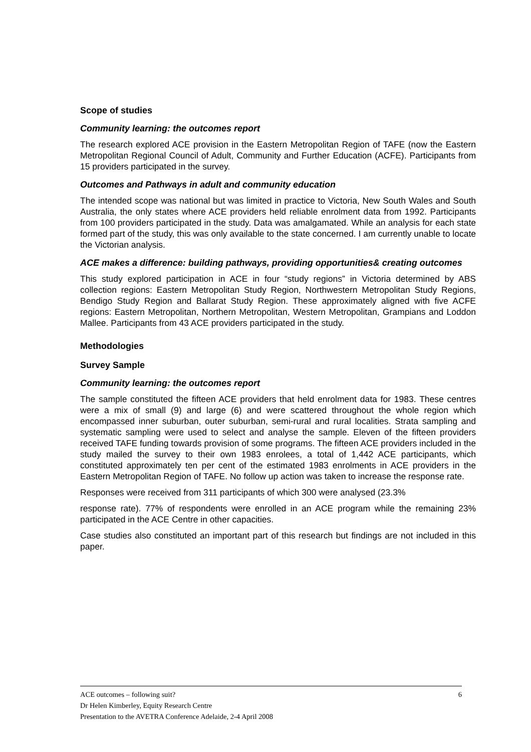Scope of studies
Community learning: the outcomes report
The research explored ACE provision in the Eastern Metropolitan Region of TAFE (now the Eastern Metropolitan Regional Council of Adult, Community and Further Education (ACFE). Participants from 15 providers participated in the survey.
Outcomes and Pathways in adult and community education
The intended scope was national but was limited in practice to Victoria, New South Wales and South Australia, the only states where ACE providers held reliable enrolment data from 1992. Participants from 100 providers participated in the study. Data was amalgamated. While an analysis for each state formed part of the study, this was only available to the state concerned. I am currently unable to locate the Victorian analysis.
ACE makes a difference: building pathways, providing opportunities& creating outcomes
This study explored participation in ACE in four “study regions” in Victoria determined by ABS collection regions: Eastern Metropolitan Study Region, Northwestern Metropolitan Study Regions, Bendigo Study Region and Ballarat Study Region. These approximately aligned with five ACFE regions: Eastern Metropolitan, Northern Metropolitan, Western Metropolitan, Grampians and Loddon Mallee. Participants from 43 ACE providers participated in the study.
Methodologies
Survey Sample
Community learning: the outcomes report
The sample constituted the fifteen ACE providers that held enrolment data for 1983. These centres were a mix of small (9) and large (6) and were scattered throughout the whole region which encompassed inner suburban, outer suburban, semi-rural and rural localities. Strata sampling and systematic sampling were used to select and analyse the sample. Eleven of the fifteen providers received TAFE funding towards provision of some programs. The fifteen ACE providers included in the study mailed the survey to their own 1983 enrolees, a total of 1,442 ACE participants, which constituted approximately ten per cent of the estimated 1983 enrolments in ACE providers in the Eastern Metropolitan Region of TAFE. No follow up action was taken to increase the response rate.
Responses were received from 311 participants of which 300 were analysed (23.3%
response rate). 77% of respondents were enrolled in an ACE program while the remaining 23% participated in the ACE Centre in other capacities.
Case studies also constituted an important part of this research but findings are not included in this paper.
6
ACE outcomes – following suit?
Dr Helen Kimberley, Equity Research Centre
Presentation to the AVETRA Conference Adelaide, 2-4 April 2008